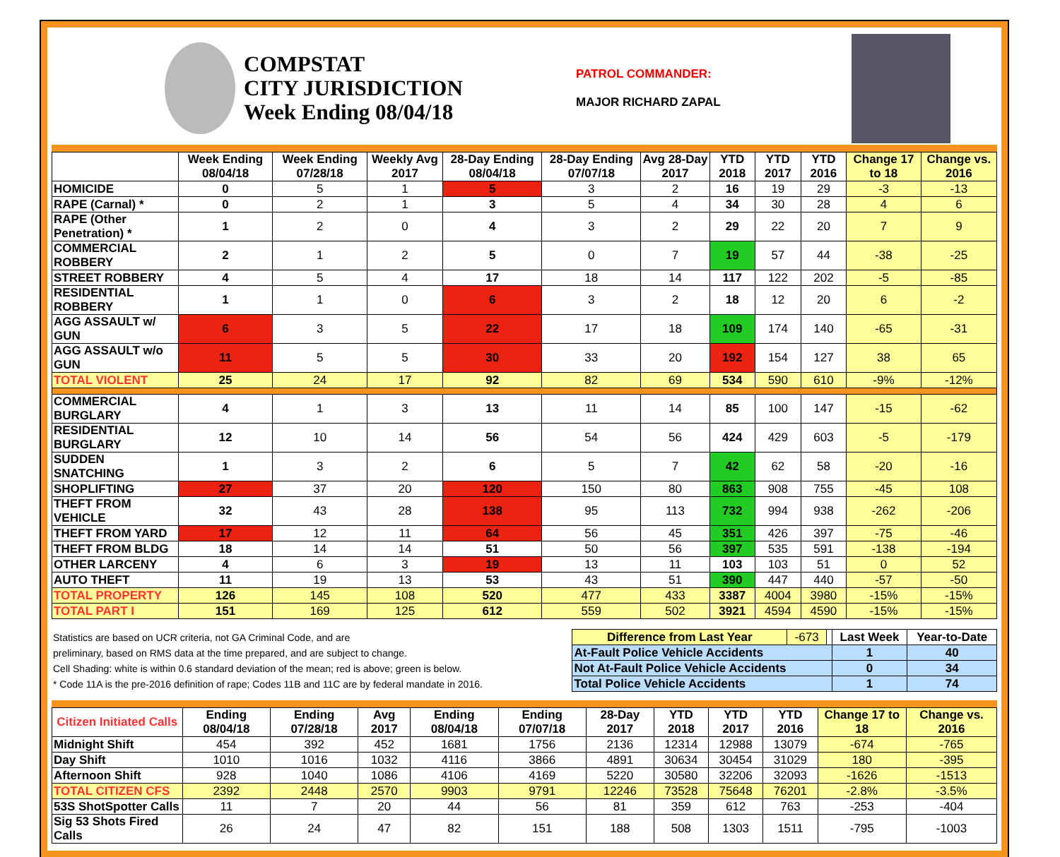COMPSTAT
CITY JURISDICTION
Week Ending 08/04/18
PATROL COMMANDER:
MAJOR RICHARD ZAPAL
| | Week Ending 08/04/18 | Week Ending 07/28/18 | Weekly Avg 2017 | 28-Day Ending 08/04/18 | 28-Day Ending 07/07/18 | Avg 28-Day 2017 | YTD 2018 | YTD 2017 | YTD 2016 | Change 17 to 18 | Change vs. 2016 |
| --- | --- | --- | --- | --- | --- | --- | --- | --- | --- | --- | --- |
| HOMICIDE | 0 | 5 | 1 | 5 | 3 | 2 | 16 | 19 | 29 | -3 | -13 |
| RAPE (Carnal) * | 0 | 2 | 1 | 3 | 5 | 4 | 34 | 30 | 28 | 4 | 6 |
| RAPE (Other Penetration) * | 1 | 2 | 0 | 4 | 3 | 2 | 29 | 22 | 20 | 7 | 9 |
| COMMERCIAL ROBBERY | 2 | 1 | 2 | 5 | 0 | 7 | 19 | 57 | 44 | -38 | -25 |
| STREET ROBBERY | 4 | 5 | 4 | 17 | 18 | 14 | 117 | 122 | 202 | -5 | -85 |
| RESIDENTIAL ROBBERY | 1 | 1 | 0 | 6 | 3 | 2 | 18 | 12 | 20 | 6 | -2 |
| AGG ASSAULT w/ GUN | 6 | 3 | 5 | 22 | 17 | 18 | 109 | 174 | 140 | -65 | -31 |
| AGG ASSAULT w/o GUN | 11 | 5 | 5 | 30 | 33 | 20 | 192 | 154 | 127 | 38 | 65 |
| TOTAL VIOLENT | 25 | 24 | 17 | 92 | 82 | 69 | 534 | 590 | 610 | -9% | -12% |
| COMMERCIAL BURGLARY | 4 | 1 | 3 | 13 | 11 | 14 | 85 | 100 | 147 | -15 | -62 |
| RESIDENTIAL BURGLARY | 12 | 10 | 14 | 56 | 54 | 56 | 424 | 429 | 603 | -5 | -179 |
| SUDDEN SNATCHING | 1 | 3 | 2 | 6 | 5 | 7 | 42 | 62 | 58 | -20 | -16 |
| SHOPLIFTING | 27 | 37 | 20 | 120 | 150 | 80 | 863 | 908 | 755 | -45 | 108 |
| THEFT FROM VEHICLE | 32 | 43 | 28 | 138 | 95 | 113 | 732 | 994 | 938 | -262 | -206 |
| THEFT FROM YARD | 17 | 12 | 11 | 64 | 56 | 45 | 351 | 426 | 397 | -75 | -46 |
| THEFT FROM BLDG | 18 | 14 | 14 | 51 | 50 | 56 | 397 | 535 | 591 | -138 | -194 |
| OTHER LARCENY | 4 | 6 | 3 | 19 | 13 | 11 | 103 | 103 | 51 | 0 | 52 |
| AUTO THEFT | 11 | 19 | 13 | 53 | 43 | 51 | 390 | 447 | 440 | -57 | -50 |
| TOTAL PROPERTY | 126 | 145 | 108 | 520 | 477 | 433 | 3387 | 4004 | 3980 | -15% | -15% |
| TOTAL PART I | 151 | 169 | 125 | 612 | 559 | 502 | 3921 | 4594 | 4590 | -15% | -15% |
| Statistics are based on UCR criteria, not GA Criminal Code, and are | Difference from Last Year | -673 | | Last Week | Year-to-Date |
| preliminary, based on RMS data at the time prepared, and are subject to change. | At-Fault Police Vehicle Accidents | | | 1 | 40 |
| Cell Shading: white is within 0.6 standard deviation of the mean; red is above; green is below. | Not At-Fault Police Vehicle Accidents | | | 0 | 34 |
| * Code 11A is the pre-2016 definition of rape; Codes 11B and 11C are by federal mandate in 2016. | Total Police Vehicle Accidents | | | 1 | 74 |
| Citizen Initiated Calls | Ending 08/04/18 | Ending 07/28/18 | Avg 2017 | Ending 08/04/18 | Ending 07/07/18 | 28-Day 2017 | YTD 2018 | YTD 2017 | YTD 2016 | Change 17 to 18 | Change vs. 2016 |
| --- | --- | --- | --- | --- | --- | --- | --- | --- | --- | --- | --- |
| Midnight Shift | 454 | 392 | 452 | 1681 | 1756 | 2136 | 12314 | 12988 | 13079 | -674 | -765 |
| Day Shift | 1010 | 1016 | 1032 | 4116 | 3866 | 4891 | 30634 | 30454 | 31029 | 180 | -395 |
| Afternoon Shift | 928 | 1040 | 1086 | 4106 | 4169 | 5220 | 30580 | 32206 | 32093 | -1626 | -1513 |
| TOTAL CITIZEN CFS | 2392 | 2448 | 2570 | 9903 | 9791 | 12246 | 73528 | 75648 | 76201 | -2.8% | -3.5% |
| 53S ShotSpotter Calls | 11 | 7 | 20 | 44 | 56 | 81 | 359 | 612 | 763 | -253 | -404 |
| Sig 53 Shots Fired Calls | 26 | 24 | 47 | 82 | 151 | 188 | 508 | 1303 | 1511 | -795 | -1003 |